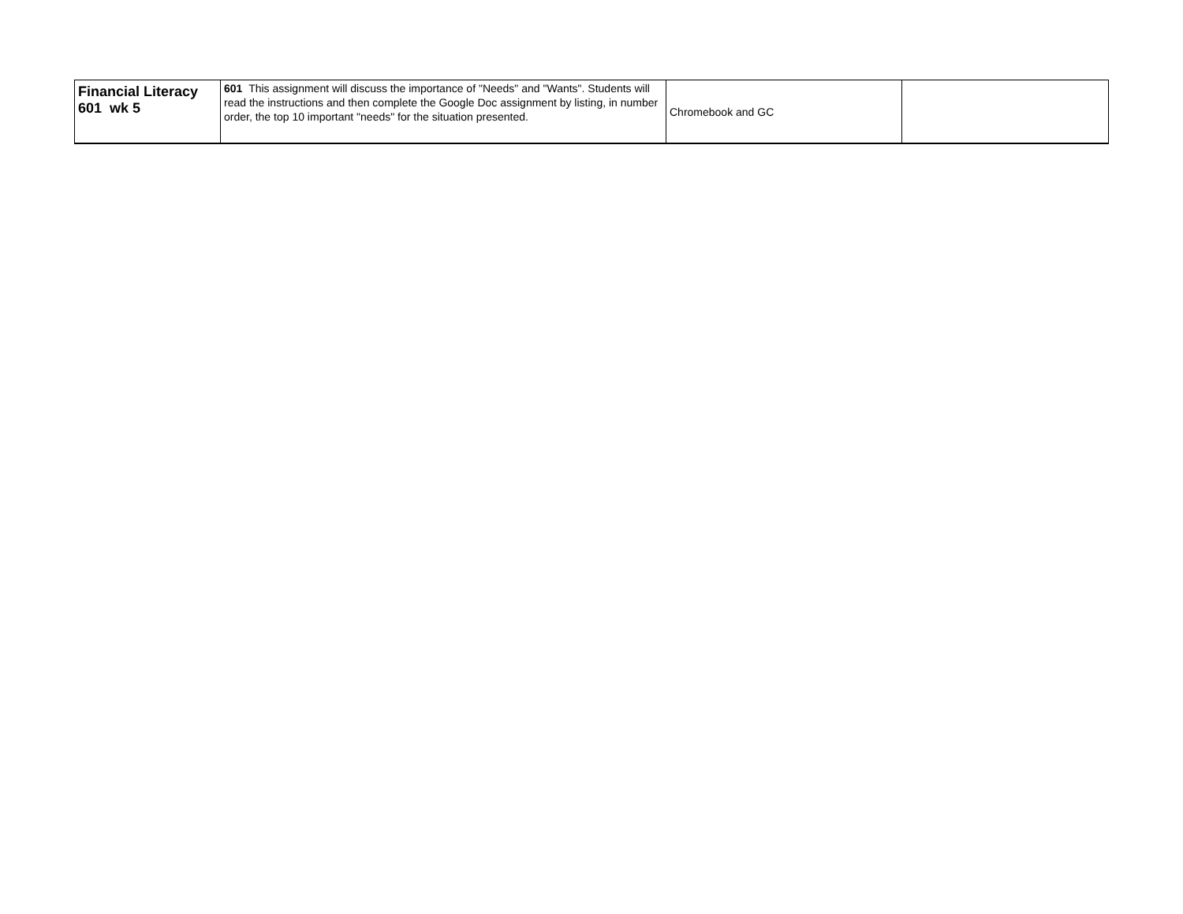| Financial Literacy 601 wk 5 | 601 This assignment will discuss the importance of "Needs" and "Wants". Students will read the instructions and then complete the Google Doc assignment by listing, in number order, the top 10 important "needs" for the situation presented. | Chromebook and GC | |